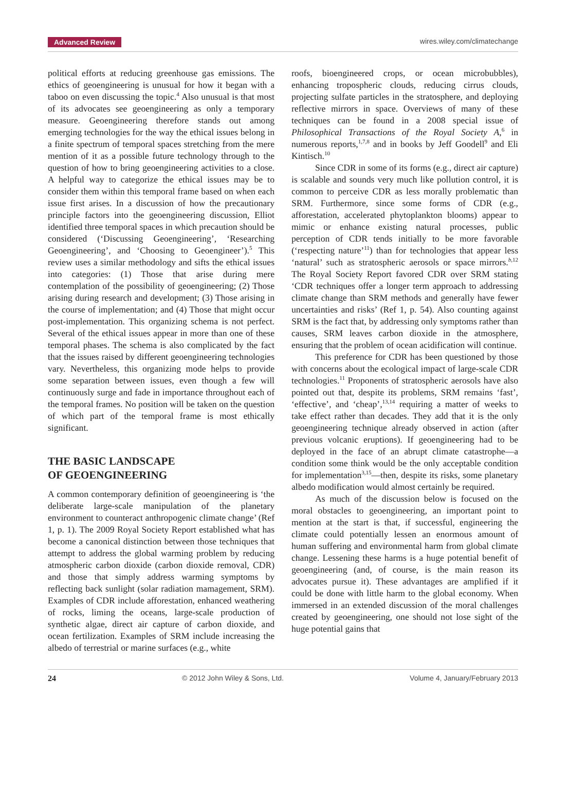Advanced Review wires.wiley.com/climatechange
political efforts at reducing greenhouse gas emissions. The ethics of geoengineering is unusual for how it began with a taboo on even discussing the topic.<sup>4</sup> Also unusual is that most of its advocates see geoengineering as only a temporary measure. Geoengineering therefore stands out among emerging technologies for the way the ethical issues belong in a finite spectrum of temporal spaces stretching from the mere mention of it as a possible future technology through to the question of how to bring geoengineering activities to a close. A helpful way to categorize the ethical issues may be to consider them within this temporal frame based on when each issue first arises. In a discussion of how the precautionary principle factors into the geoengineering discussion, Elliot identified three temporal spaces in which precaution should be considered (‘Discussing Geoengineering’, ‘Researching Geoengineering’, and ‘Choosing to Geoengineer’).<sup>5</sup> This review uses a similar methodology and sifts the ethical issues into categories: (1) Those that arise during mere contemplation of the possibility of geoengineering; (2) Those arising during research and development; (3) Those arising in the course of implementation; and (4) Those that might occur post-implementation. This organizing schema is not perfect. Several of the ethical issues appear in more than one of these temporal phases. The schema is also complicated by the fact that the issues raised by different geoengineering technologies vary. Nevertheless, this organizing mode helps to provide some separation between issues, even though a few will continuously surge and fade in importance throughout each of the temporal frames. No position will be taken on the question of which part of the temporal frame is most ethically significant.
THE BASIC LANDSCAPE
OF GEOENGINEERING
A common contemporary definition of geoengineering is ‘the deliberate large-scale manipulation of the planetary environment to counteract anthropogenic climate change’ (Ref 1, p. 1). The 2009 Royal Society Report established what has become a canonical distinction between those techniques that attempt to address the global warming problem by reducing atmospheric carbon dioxide (carbon dioxide removal, CDR) and those that simply address warming symptoms by reflecting back sunlight (solar radiation mamagement, SRM). Examples of CDR include afforestation, enhanced weathering of rocks, liming the oceans, large-scale production of synthetic algae, direct air capture of carbon dioxide, and ocean fertilization. Examples of SRM include increasing the albedo of terrestrial or marine surfaces (e.g., white
roofs, bioengineered crops, or ocean microbubbles), enhancing tropospheric clouds, reducing cirrus clouds, projecting sulfate particles in the stratosphere, and deploying reflective mirrors in space. Overviews of many of these techniques can be found in a 2008 special issue of Philosophical Transactions of the Royal Society A,<sup>6</sup> in numerous reports,<sup>1,7,8</sup> and in books by Jeff Goodell<sup>9</sup> and Eli Kintisch.<sup>10</sup>
Since CDR in some of its forms (e.g., direct air capture) is scalable and sounds very much like pollution control, it is common to perceive CDR as less morally problematic than SRM. Furthermore, since some forms of CDR (e.g., afforestation, accelerated phytoplankton blooms) appear to mimic or enhance existing natural processes, public perception of CDR tends initially to be more favorable (‘respecting nature’<sup>11</sup>) than for technologies that appear less ‘natural’ such as stratospheric aerosols or space mirrors.<sup>b,12</sup> The Royal Society Report favored CDR over SRM stating ‘CDR techniques offer a longer term approach to addressing climate change than SRM methods and generally have fewer uncertainties and risks’ (Ref 1, p. 54). Also counting against SRM is the fact that, by addressing only symptoms rather than causes, SRM leaves carbon dioxide in the atmosphere, ensuring that the problem of ocean acidification will continue.
This preference for CDR has been questioned by those with concerns about the ecological impact of large-scale CDR technologies.<sup>11</sup> Proponents of stratospheric aerosols have also pointed out that, despite its problems, SRM remains ‘fast’, ‘effective’, and ‘cheap’,<sup>13,14</sup> requiring a matter of weeks to take effect rather than decades. They add that it is the only geoengineering technique already observed in action (after previous volcanic eruptions). If geoengineering had to be deployed in the face of an abrupt climate catastrophe—a condition some think would be the only acceptable condition for implementation<sup>3,15</sup>—then, despite its risks, some planetary albedo modification would almost certainly be required.
As much of the discussion below is focused on the moral obstacles to geoengineering, an important point to mention at the start is that, if successful, engineering the climate could potentially lessen an enormous amount of human suffering and environmental harm from global climate change. Lessening these harms is a huge potential benefit of geoengineering (and, of course, is the main reason its advocates pursue it). These advantages are amplified if it could be done with little harm to the global economy. When immersed in an extended discussion of the moral challenges created by geoengineering, one should not lose sight of the huge potential gains that
24 © 2012 John Wiley & Sons, Ltd. Volume 4, January/February 2013